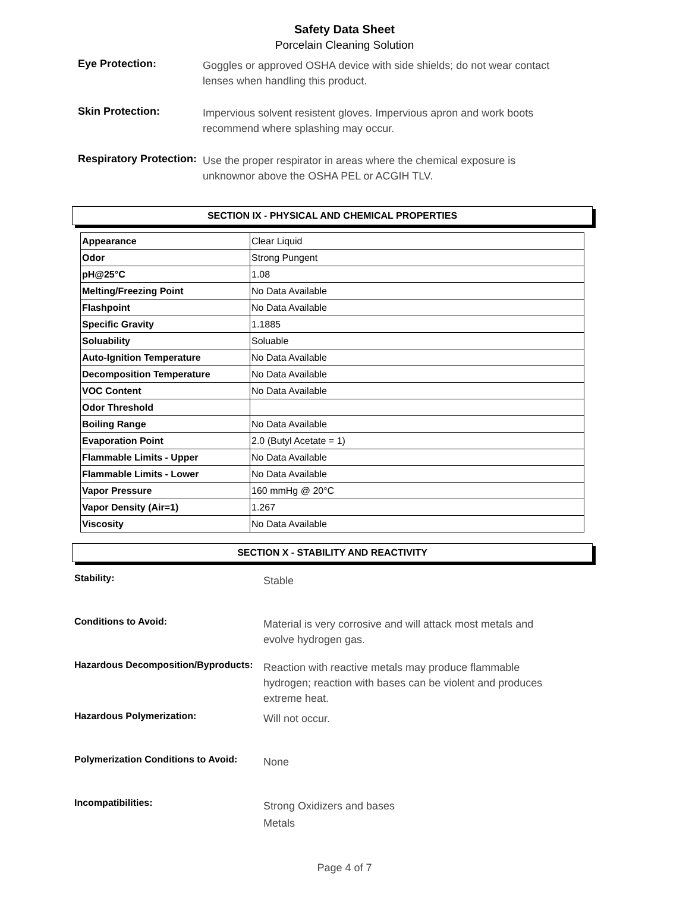Safety Data Sheet
Porcelain Cleaning Solution
Eye Protection:
Goggles or approved OSHA device with side shields; do not wear contact
lenses when handling this product.
Skin Protection:
Impervious solvent resistent gloves. Impervious apron and work boots
recommend where splashing may occur.
Respiratory Protection:
Use the proper respirator in areas where the chemical exposure is
unknownor above the OSHA PEL or ACGIH TLV.
SECTION IX - PHYSICAL AND CHEMICAL PROPERTIES
| Appearance | Clear Liquid |
| Odor | Strong Pungent |
| pH@25°C | 1.08 |
| Melting/Freezing Point | No Data Available |
| Flashpoint | No Data Available |
| Specific Gravity | 1.1885 |
| Soluability | Soluable |
| Auto-Ignition Temperature | No Data Available |
| Decomposition Temperature | No Data Available |
| VOC Content | No Data Available |
| Odor Threshold | |
| Boiling Range | No Data Available |
| Evaporation Point | 2.0 (Butyl Acetate = 1) |
| Flammable Limits - Upper | No Data Available |
| Flammable Limits - Lower | No Data Available |
| Vapor Pressure | 160 mmHg @ 20°C |
| Vapor Density (Air=1) | 1.267 |
| Viscosity | No Data Available |
SECTION X - STABILITY AND REACTIVITY
Stability:
Stable
Conditions to Avoid:
Material is very corrosive and will attack most metals and
evolve hydrogen gas.
Hazardous Decomposition/Byproducts:
Reaction with reactive metals may produce flammable
hydrogen; reaction with bases can be violent and produces
extreme heat.
Hazardous Polymerization:
Will not occur.
Polymerization Conditions to Avoid:
None
Incompatibilities:
Strong Oxidizers and bases
Metals
Page 4 of 7